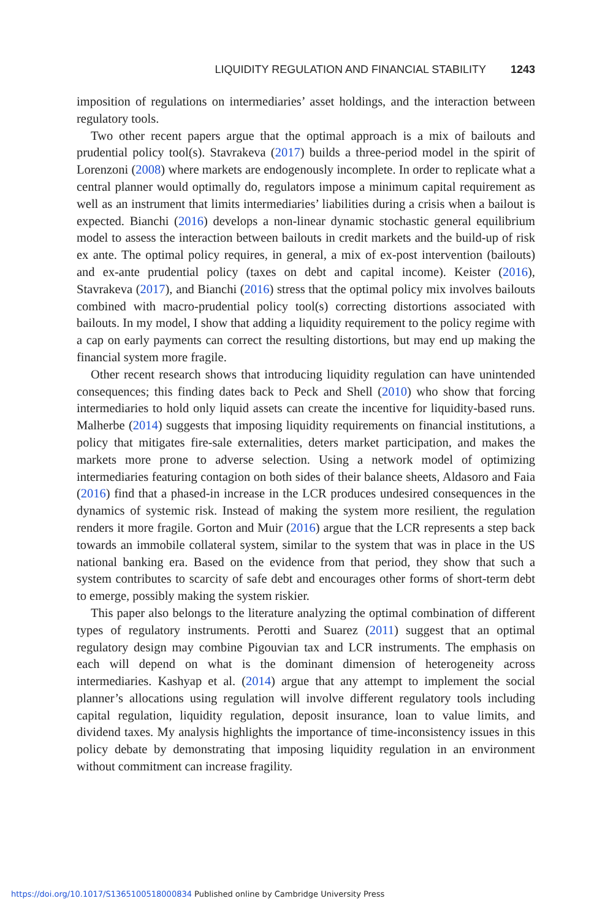LIQUIDITY REGULATION AND FINANCIAL STABILITY 1243
imposition of regulations on intermediaries’ asset holdings, and the interaction between regulatory tools.
Two other recent papers argue that the optimal approach is a mix of bailouts and prudential policy tool(s). Stavrakeva (2017) builds a three-period model in the spirit of Lorenzoni (2008) where markets are endogenously incomplete. In order to replicate what a central planner would optimally do, regulators impose a minimum capital requirement as well as an instrument that limits intermediaries’ liabilities during a crisis when a bailout is expected. Bianchi (2016) develops a non-linear dynamic stochastic general equilibrium model to assess the interaction between bailouts in credit markets and the build-up of risk ex ante. The optimal policy requires, in general, a mix of ex-post intervention (bailouts) and ex-ante prudential policy (taxes on debt and capital income). Keister (2016), Stavrakeva (2017), and Bianchi (2016) stress that the optimal policy mix involves bailouts combined with macro-prudential policy tool(s) correcting distortions associated with bailouts. In my model, I show that adding a liquidity requirement to the policy regime with a cap on early payments can correct the resulting distortions, but may end up making the financial system more fragile.
Other recent research shows that introducing liquidity regulation can have unintended consequences; this finding dates back to Peck and Shell (2010) who show that forcing intermediaries to hold only liquid assets can create the incentive for liquidity-based runs. Malherbe (2014) suggests that imposing liquidity requirements on financial institutions, a policy that mitigates fire-sale externalities, deters market participation, and makes the markets more prone to adverse selection. Using a network model of optimizing intermediaries featuring contagion on both sides of their balance sheets, Aldasoro and Faia (2016) find that a phased-in increase in the LCR produces undesired consequences in the dynamics of systemic risk. Instead of making the system more resilient, the regulation renders it more fragile. Gorton and Muir (2016) argue that the LCR represents a step back towards an immobile collateral system, similar to the system that was in place in the US national banking era. Based on the evidence from that period, they show that such a system contributes to scarcity of safe debt and encourages other forms of short-term debt to emerge, possibly making the system riskier.
This paper also belongs to the literature analyzing the optimal combination of different types of regulatory instruments. Perotti and Suarez (2011) suggest that an optimal regulatory design may combine Pigouvian tax and LCR instruments. The emphasis on each will depend on what is the dominant dimension of heterogeneity across intermediaries. Kashyap et al. (2014) argue that any attempt to implement the social planner’s allocations using regulation will involve different regulatory tools including capital regulation, liquidity regulation, deposit insurance, loan to value limits, and dividend taxes. My analysis highlights the importance of time-inconsistency issues in this policy debate by demonstrating that imposing liquidity regulation in an environment without commitment can increase fragility.
https://doi.org/10.1017/S1365100518000834 Published online by Cambridge University Press